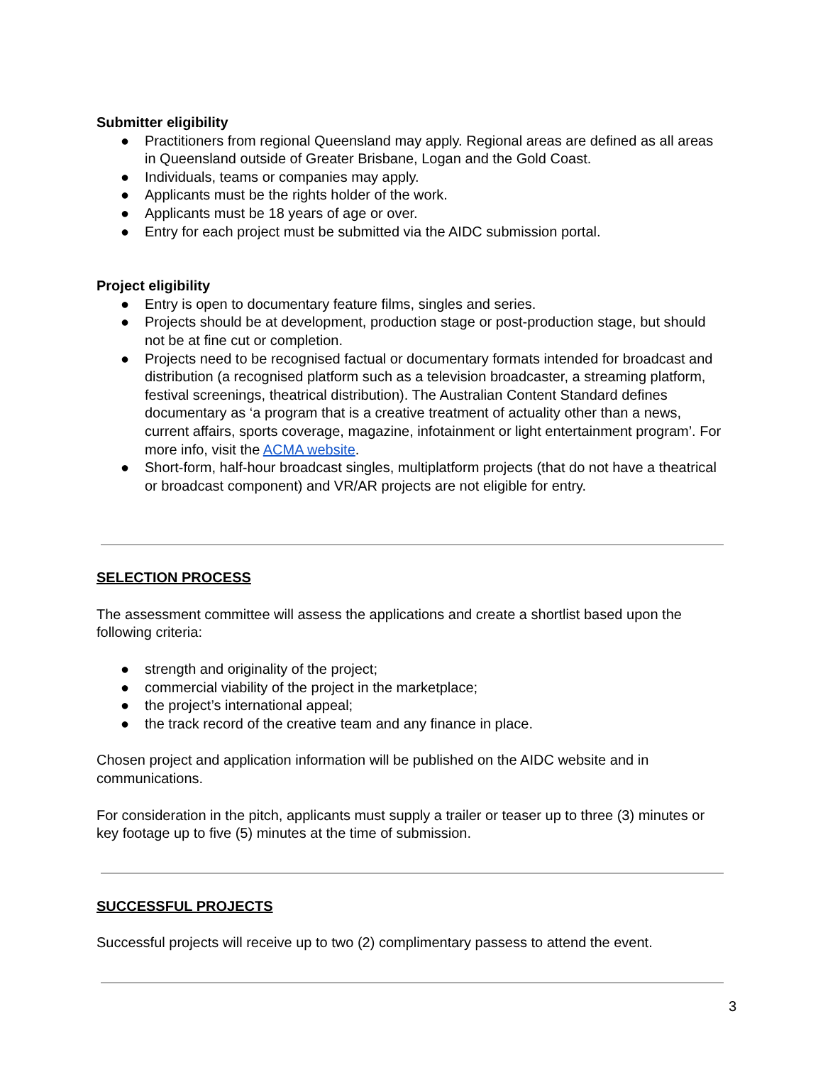Submitter eligibility
● Practitioners from regional Queensland may apply. Regional areas are defined as all areas in Queensland outside of Greater Brisbane, Logan and the Gold Coast.
● Individuals, teams or companies may apply.
● Applicants must be the rights holder of the work.
● Applicants must be 18 years of age or over.
● Entry for each project must be submitted via the AIDC submission portal.
Project eligibility
● Entry is open to documentary feature films, singles and series.
● Projects should be at development, production stage or post-production stage, but should not be at fine cut or completion.
● Projects need to be recognised factual or documentary formats intended for broadcast and distribution (a recognised platform such as a television broadcaster, a streaming platform, festival screenings, theatrical distribution). The Australian Content Standard defines documentary as ‘a program that is a creative treatment of actuality other than a news, current affairs, sports coverage, magazine, infotainment or light entertainment program’. For more info, visit the ACMA website.
● Short-form, half-hour broadcast singles, multiplatform projects (that do not have a theatrical or broadcast component) and VR/AR projects are not eligible for entry.
SELECTION PROCESS
The assessment committee will assess the applications and create a shortlist based upon the following criteria:
● strength and originality of the project;
● commercial viability of the project in the marketplace;
● the project’s international appeal;
● the track record of the creative team and any finance in place.
Chosen project and application information will be published on the AIDC website and in communications.
For consideration in the pitch, applicants must supply a trailer or teaser up to three (3) minutes or key footage up to five (5) minutes at the time of submission.
SUCCESSFUL PROJECTS
Successful projects will receive up to two (2) complimentary passess to attend the event.
3